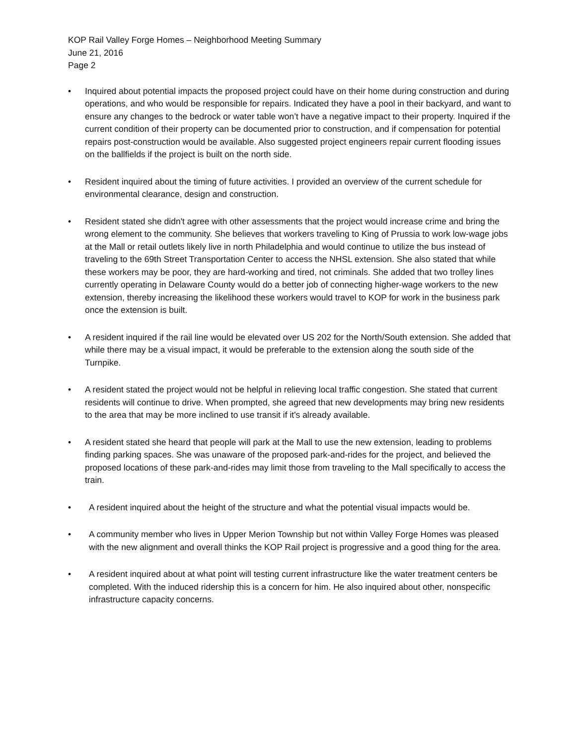KOP Rail Valley Forge Homes – Neighborhood Meeting Summary
June 21, 2016
Page 2
• Inquired about potential impacts the proposed project could have on their home during construction and during operations, and who would be responsible for repairs. Indicated they have a pool in their backyard, and want to ensure any changes to the bedrock or water table won’t have a negative impact to their property. Inquired if the current condition of their property can be documented prior to construction, and if compensation for potential repairs post-construction would be available. Also suggested project engineers repair current flooding issues on the ballfields if the project is built on the north side.
• Resident inquired about the timing of future activities. I provided an overview of the current schedule for environmental clearance, design and construction.
• Resident stated she didn't agree with other assessments that the project would increase crime and bring the wrong element to the community. She believes that workers traveling to King of Prussia to work low-wage jobs at the Mall or retail outlets likely live in north Philadelphia and would continue to utilize the bus instead of traveling to the 69th Street Transportation Center to access the NHSL extension. She also stated that while these workers may be poor, they are hard-working and tired, not criminals. She added that two trolley lines currently operating in Delaware County would do a better job of connecting higher-wage workers to the new extension, thereby increasing the likelihood these workers would travel to KOP for work in the business park once the extension is built.
• A resident inquired if the rail line would be elevated over US 202 for the North/South extension. She added that while there may be a visual impact, it would be preferable to the extension along the south side of the Turnpike.
• A resident stated the project would not be helpful in relieving local traffic congestion. She stated that current residents will continue to drive. When prompted, she agreed that new developments may bring new residents to the area that may be more inclined to use transit if it's already available.
• A resident stated she heard that people will park at the Mall to use the new extension, leading to problems finding parking spaces. She was unaware of the proposed park-and-rides for the project, and believed the proposed locations of these park-and-rides may limit those from traveling to the Mall specifically to access the train.
• A resident inquired about the height of the structure and what the potential visual impacts would be.
• A community member who lives in Upper Merion Township but not within Valley Forge Homes was pleased with the new alignment and overall thinks the KOP Rail project is progressive and a good thing for the area.
• A resident inquired about at what point will testing current infrastructure like the water treatment centers be completed. With the induced ridership this is a concern for him. He also inquired about other, nonspecific infrastructure capacity concerns.